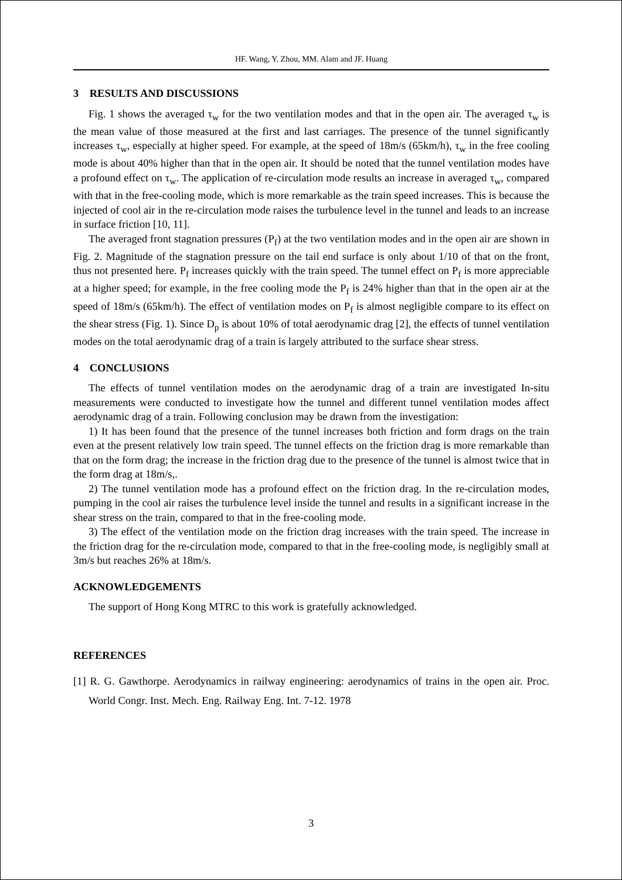HF. Wang, Y. Zhou, MM. Alam and JF. Huang
3 RESULTS AND DISCUSSIONS
Fig. 1 shows the averaged τ<sub>w</sub> for the two ventilation modes and that in the open air. The averaged τ<sub>w</sub> is the mean value of those measured at the first and last carriages. The presence of the tunnel significantly increases τ<sub>w</sub>, especially at higher speed. For example, at the speed of 18m/s (65km/h), τ<sub>w</sub> in the free cooling mode is about 40% higher than that in the open air. It should be noted that the tunnel ventilation modes have a profound effect on τ<sub>w</sub>. The application of re-circulation mode results an increase in averaged τ<sub>w</sub>, compared with that in the free-cooling mode, which is more remarkable as the train speed increases. This is because the injected of cool air in the re-circulation mode raises the turbulence level in the tunnel and leads to an increase in surface friction [10, 11].
The averaged front stagnation pressures (P<sub>f</sub>) at the two ventilation modes and in the open air are shown in Fig. 2. Magnitude of the stagnation pressure on the tail end surface is only about 1/10 of that on the front, thus not presented here. P<sub>f</sub> increases quickly with the train speed. The tunnel effect on P<sub>f</sub> is more appreciable at a higher speed; for example, in the free cooling mode the P<sub>f</sub> is 24% higher than that in the open air at the speed of 18m/s (65km/h). The effect of ventilation modes on P<sub>f</sub> is almost negligible compare to its effect on the shear stress (Fig. 1). Since D<sub>p</sub> is about 10% of total aerodynamic drag [2], the effects of tunnel ventilation modes on the total aerodynamic drag of a train is largely attributed to the surface shear stress.
4 CONCLUSIONS
The effects of tunnel ventilation modes on the aerodynamic drag of a train are investigated In-situ measurements were conducted to investigate how the tunnel and different tunnel ventilation modes affect aerodynamic drag of a train. Following conclusion may be drawn from the investigation:
1) It has been found that the presence of the tunnel increases both friction and form drags on the train even at the present relatively low train speed. The tunnel effects on the friction drag is more remarkable than that on the form drag; the increase in the friction drag due to the presence of the tunnel is almost twice that in the form drag at 18m/s,.
2) The tunnel ventilation mode has a profound effect on the friction drag. In the re-circulation modes, pumping in the cool air raises the turbulence level inside the tunnel and results in a significant increase in the shear stress on the train, compared to that in the free-cooling mode.
3) The effect of the ventilation mode on the friction drag increases with the train speed. The increase in the friction drag for the re-circulation mode, compared to that in the free-cooling mode, is negligibly small at 3m/s but reaches 26% at 18m/s.
ACKNOWLEDGEMENTS
The support of Hong Kong MTRC to this work is gratefully acknowledged.
REFERENCES
[1] R. G. Gawthorpe. Aerodynamics in railway engineering: aerodynamics of trains in the open air. Proc. World Congr. Inst. Mech. Eng. Railway Eng. Int. 7-12. 1978
3